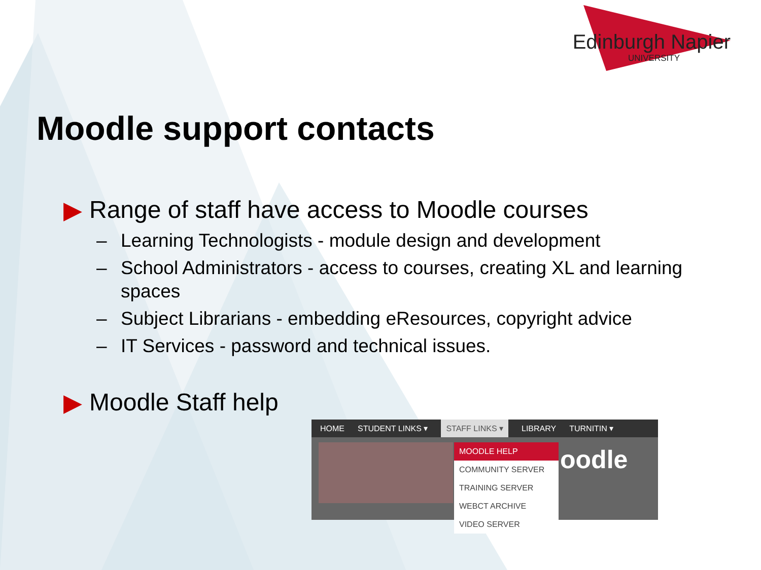Edinburgh Napier
UNIVERSITY
Moodle support contacts
▶ Range of staff have access to Moodle courses
– Learning Technologists - module design and development
– School Administrators - access to courses, creating XL and learning spaces
– Subject Librarians - embedding eResources, copyright advice
– IT Services - password and technical issues.
▶ Moodle Staff help
HOME STUDENT LINKS ▾ STAFF LINKS ▾ LIBRARY TURNITIN ▾
oodle
MOODLE HELP
COMMUNITY SERVER
TRAINING SERVER
WEBCT ARCHIVE
VIDEO SERVER